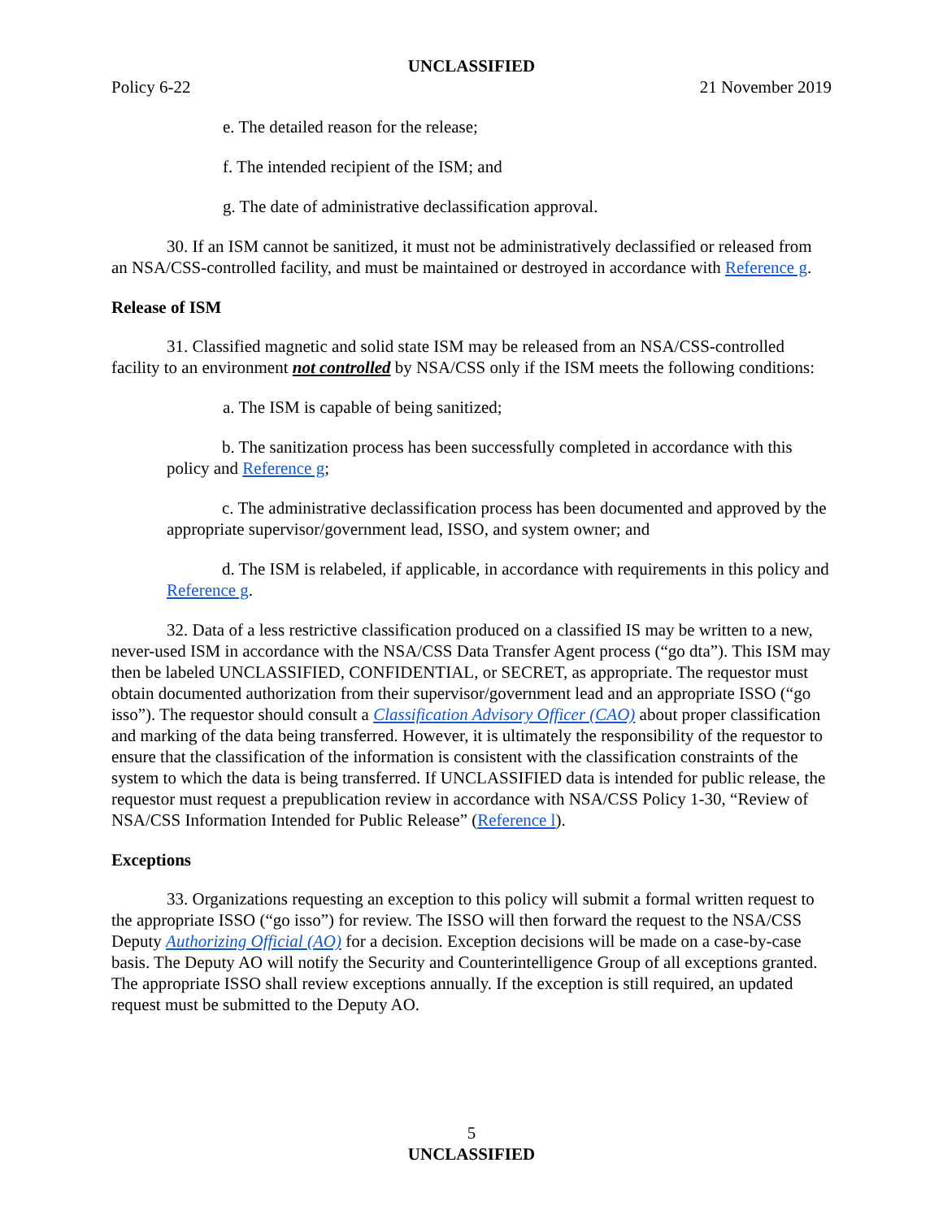UNCLASSIFIED
Policy 6-22 21 November 2019
e. The detailed reason for the release;
f. The intended recipient of the ISM; and
g. The date of administrative declassification approval.
30. If an ISM cannot be sanitized, it must not be administratively declassified or released from an NSA/CSS-controlled facility, and must be maintained or destroyed in accordance with Reference g.
Release of ISM
31. Classified magnetic and solid state ISM may be released from an NSA/CSS-controlled facility to an environment not controlled by NSA/CSS only if the ISM meets the following conditions:
a. The ISM is capable of being sanitized;
b. The sanitization process has been successfully completed in accordance with this policy and Reference g;
c. The administrative declassification process has been documented and approved by the appropriate supervisor/government lead, ISSO, and system owner; and
d. The ISM is relabeled, if applicable, in accordance with requirements in this policy and Reference g.
32. Data of a less restrictive classification produced on a classified IS may be written to a new, never-used ISM in accordance with the NSA/CSS Data Transfer Agent process (“go dta”). This ISM may then be labeled UNCLASSIFIED, CONFIDENTIAL, or SECRET, as appropriate. The requestor must obtain documented authorization from their supervisor/government lead and an appropriate ISSO (“go isso”). The requestor should consult a Classification Advisory Officer (CAO) about proper classification and marking of the data being transferred. However, it is ultimately the responsibility of the requestor to ensure that the classification of the information is consistent with the classification constraints of the system to which the data is being transferred. If UNCLASSIFIED data is intended for public release, the requestor must request a prepublication review in accordance with NSA/CSS Policy 1-30, “Review of NSA/CSS Information Intended for Public Release” (Reference l).
Exceptions
33. Organizations requesting an exception to this policy will submit a formal written request to the appropriate ISSO (“go isso”) for review. The ISSO will then forward the request to the NSA/CSS Deputy Authorizing Official (AO) for a decision. Exception decisions will be made on a case-by-case basis. The Deputy AO will notify the Security and Counterintelligence Group of all exceptions granted. The appropriate ISSO shall review exceptions annually. If the exception is still required, an updated request must be submitted to the Deputy AO.
5
UNCLASSIFIED